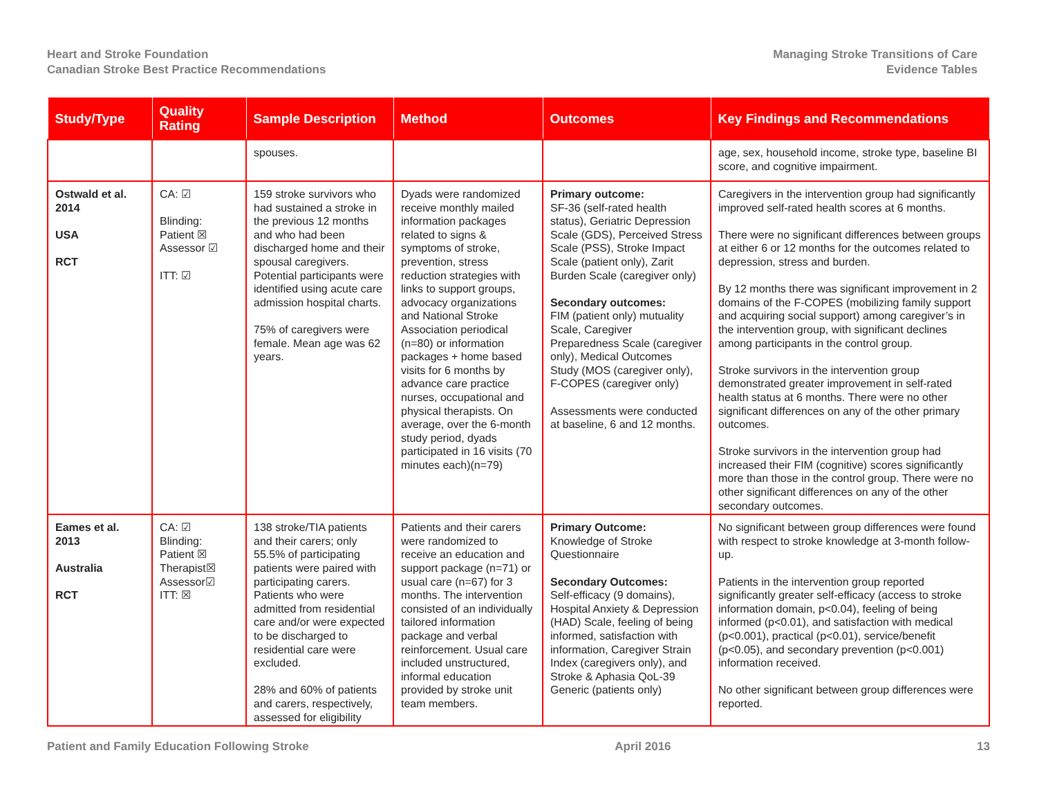Heart and Stroke Foundation
Canadian Stroke Best Practice Recommendations
Managing Stroke Transitions of Care
Evidence Tables
| Study/Type | Quality Rating | Sample Description | Method | Outcomes | Key Findings and Recommendations |
| --- | --- | --- | --- | --- | --- |
| | | spouses. | | | age, sex, household income, stroke type, baseline BI score, and cognitive impairment. |
| Ostwald et al. 2014 USA RCT | CA: ☑ Blinding: Patient ☒ Assessor ☑ ITT: ☑ | 159 stroke survivors who had sustained a stroke in the previous 12 months and who had been discharged home and their spousal caregivers. Potential participants were identified using acute care admission hospital charts. 75% of caregivers were female. Mean age was 62 years. | Dyads were randomized receive monthly mailed information packages related to signs & symptoms of stroke, prevention, stress reduction strategies with links to support groups, advocacy organizations and National Stroke Association periodical (n=80) or information packages + home based visits for 6 months by advance care practice nurses, occupational and physical therapists. On average, over the 6-month study period, dyads participated in 16 visits (70 minutes each)(n=79) | Primary outcome: SF-36 (self-rated health status), Geriatric Depression Scale (GDS), Perceived Stress Scale (PSS), Stroke Impact Scale (patient only), Zarit Burden Scale (caregiver only) Secondary outcomes: FIM (patient only) mutuality Scale, Caregiver Preparedness Scale (caregiver only), Medical Outcomes Study (MOS (caregiver only), F-COPES (caregiver only) Assessments were conducted at baseline, 6 and 12 months. | Caregivers in the intervention group had significantly improved self-rated health scores at 6 months. There were no significant differences between groups at either 6 or 12 months for the outcomes related to depression, stress and burden. By 12 months there was significant improvement in 2 domains of the F-COPES (mobilizing family support and acquiring social support) among caregiver’s in the intervention group, with significant declines among participants in the control group. Stroke survivors in the intervention group demonstrated greater improvement in self-rated health status at 6 months. There were no other significant differences on any of the other primary outcomes. Stroke survivors in the intervention group had increased their FIM (cognitive) scores significantly more than those in the control group. There were no other significant differences on any of the other secondary outcomes. |
| Eames et al. 2013 Australia RCT | CA: ☑ Blinding: Patient ☒ Therapist☒ Assessor☑ ITT: ☒ | 138 stroke/TIA patients and their carers; only 55.5% of participating patients were paired with participating carers. Patients who were admitted from residential care and/or were expected to be discharged to residential care were excluded. 28% and 60% of patients and carers, respectively, assessed for eligibility | Patients and their carers were randomized to receive an education and support package (n=71) or usual care (n=67) for 3 months. The intervention consisted of an individually tailored information package and verbal reinforcement. Usual care included unstructured, informal education provided by stroke unit team members. | Primary Outcome: Knowledge of Stroke Questionnaire Secondary Outcomes: Self-efficacy (9 domains), Hospital Anxiety & Depression (HAD) Scale, feeling of being informed, satisfaction with information, Caregiver Strain Index (caregivers only), and Stroke & Aphasia QoL-39 Generic (patients only) | No significant between group differences were found with respect to stroke knowledge at 3-month follow-up. Patients in the intervention group reported significantly greater self-efficacy (access to stroke information domain, p<0.04), feeling of being informed (p<0.01), and satisfaction with medical (p<0.001), practical (p<0.01), service/benefit (p<0.05), and secondary prevention (p<0.001) information received. No other significant between group differences were reported. |
Patient and Family Education Following Stroke
April 2016 13